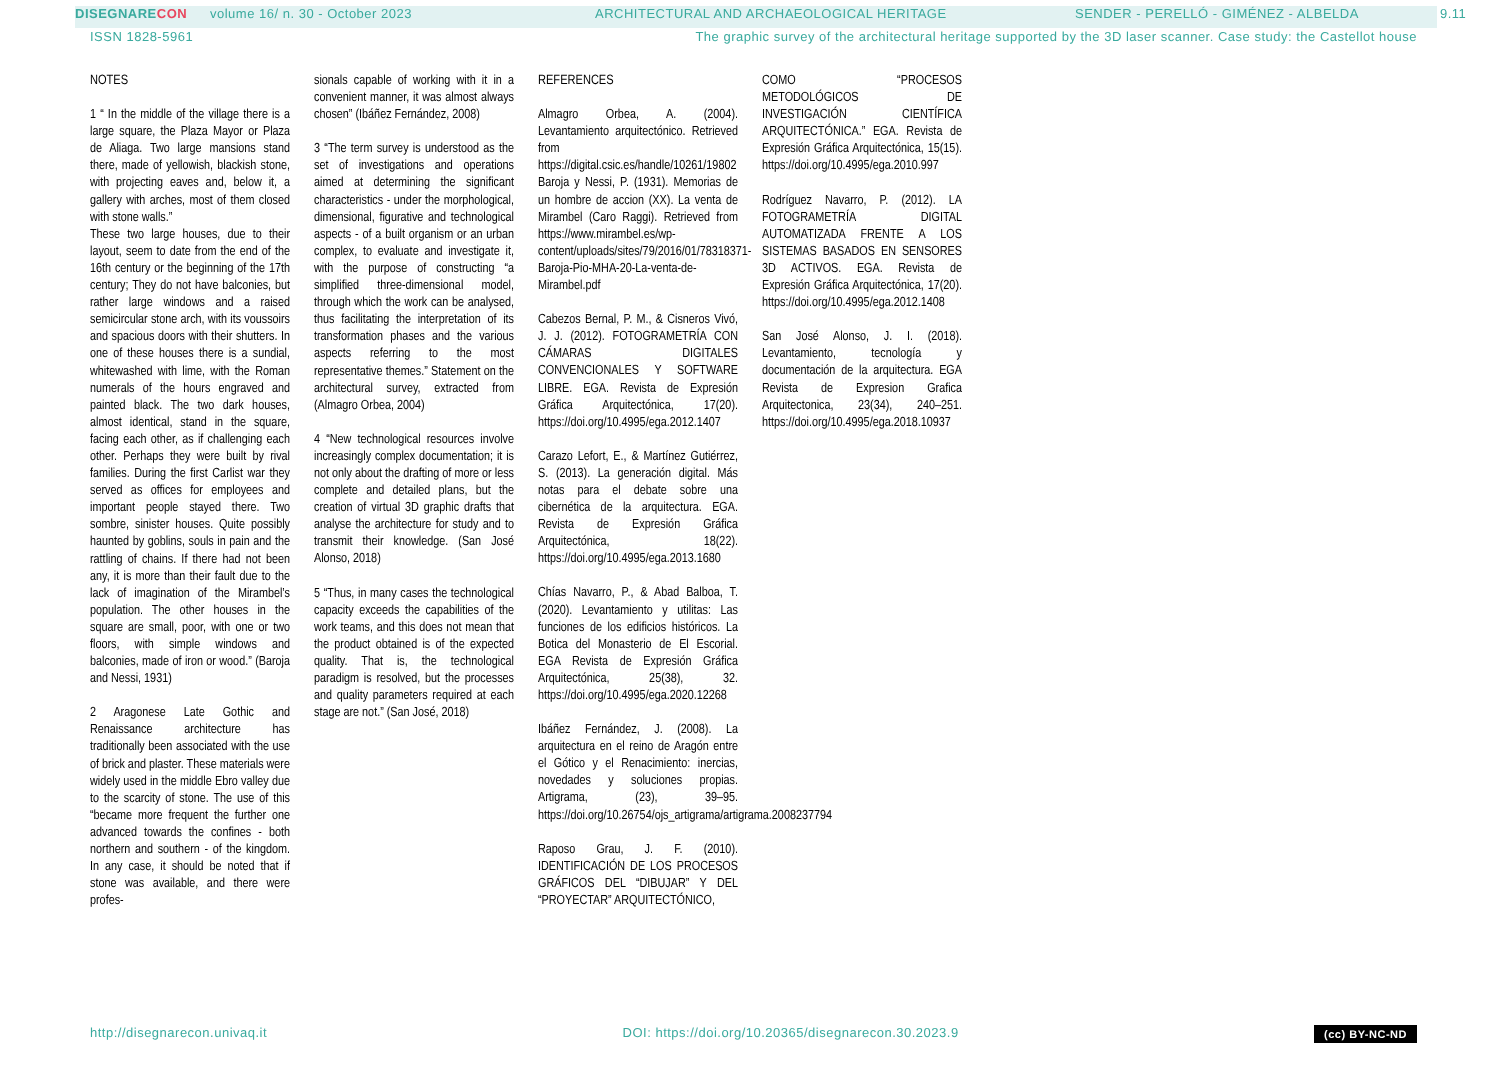DISEGNARE CON volume 16/ n. 30 - October 2023 ARCHITECTURAL AND ARCHAEOLOGICAL HERITAGE SENDER - PERELLÓ - GIMÉNEZ - ALBELDA 9.11
ISSN 1828-5961 The graphic survey of the architectural heritage supported by the 3D laser scanner. Case study: the Castellot house
NOTES
1 “ In the middle of the village there is a large square, the Plaza Mayor or Plaza de Aliaga. Two large mansions stand there, made of yellowish, blackish stone, with projecting eaves and, below it, a gallery with arches, most of them closed with stone walls.”
These two large houses, due to their layout, seem to date from the end of the 16th century or the beginning of the 17th century; They do not have balconies, but rather large windows and a raised semicircular stone arch, with its voussoirs and spacious doors with their shutters. In one of these houses there is a sundial, whitewashed with lime, with the Roman numerals of the hours engraved and painted black. The two dark houses, almost identical, stand in the square, facing each other, as if challenging each other. Perhaps they were built by rival families. During the first Carlist war they served as offices for employees and important people stayed there. Two sombre, sinister houses. Quite possibly haunted by goblins, souls in pain and the rattling of chains. If there had not been any, it is more than their fault due to the lack of imagination of the Mirambel’s population. The other houses in the square are small, poor, with one or two floors, with simple windows and balconies, made of iron or wood.” (Baroja and Nessi, 1931)
2 Aragonese Late Gothic and Renaissance architecture has traditionally been associated with the use of brick and plaster. These materials were widely used in the middle Ebro valley due to the scarcity of stone. The use of this “became more frequent the further one advanced towards the confines - both northern and southern - of the kingdom. In any case, it should be noted that if stone was available, and there were profes-
sionals capable of working with it in a convenient manner, it was almost always chosen” (Ibáñez Fernández, 2008)
3 “The term survey is understood as the set of investigations and operations aimed at determining the significant characteristics - under the morphological, dimensional, figurative and technological aspects - of a built organism or an urban complex, to evaluate and investigate it, with the purpose of constructing “a simplified three-dimensional model, through which the work can be analysed, thus facilitating the interpretation of its transformation phases and the various aspects referring to the most representative themes.” Statement on the architectural survey, extracted from (Almagro Orbea, 2004)
4 “New technological resources involve increasingly complex documentation; it is not only about the drafting of more or less complete and detailed plans, but the creation of virtual 3D graphic drafts that analyse the architecture for study and to transmit their knowledge. (San José Alonso, 2018)
5 “Thus, in many cases the technological capacity exceeds the capabilities of the work teams, and this does not mean that the product obtained is of the expected quality. That is, the technological paradigm is resolved, but the processes and quality parameters required at each stage are not.” (San José, 2018)
REFERENCES
Almagro Orbea, A. (2004). Levantamiento arquitectónico. Retrieved from https://digital.csic.es/handle/10261/19802
Baroja y Nessi, P. (1931). Memorias de un hombre de accion (XX). La venta de Mirambel (Caro Raggi). Retrieved from https://www.mirambel.es/wp-content/uploads/sites/79/2016/01/78318371-Baroja-Pio-MHA-20-La-venta-de-Mirambel.pdf
Cabezos Bernal, P. M., & Cisneros Vivó, J. J. (2012). FOTOGRAMETRÍA CON CÁMARAS DIGITALES CONVENCIONALES Y SOFTWARE LIBRE. EGA. Revista de Expresión Gráfica Arquitectónica, 17(20). https://doi.org/10.4995/ega.2012.1407
Carazo Lefort, E., & Martínez Gutiérrez, S. (2013). La generación digital. Más notas para el debate sobre una cibernética de la arquitectura. EGA. Revista de Expresión Gráfica Arquitectónica, 18(22). https://doi.org/10.4995/ega.2013.1680
Chías Navarro, P., & Abad Balboa, T. (2020). Levantamiento y utilitas: Las funciones de los edificios históricos. La Botica del Monasterio de El Escorial. EGA Revista de Expresión Gráfica Arquitectónica, 25(38), 32. https://doi.org/10.4995/ega.2020.12268
Ibáñez Fernández, J. (2008). La arquitectura en el reino de Aragón entre el Gótico y el Renacimiento: inercias, novedades y soluciones propias. Artigrama, (23), 39–95. https://doi.org/10.26754/ojs_artigrama/artigrama.2008237794
Raposo Grau, J. F. (2010). IDENTIFICACIÓN DE LOS PROCESOS GRÁFICOS DEL “DIBUJAR” Y DEL “PROYECTAR” ARQUITECTÓNICO,
COMO “PROCESOS METODOLÓGICOS DE INVESTIGACIÓN CIENTÍFICA ARQUITECTÓNICA.” EGA. Revista de Expresión Gráfica Arquitectónica, 15(15). https://doi.org/10.4995/ega.2010.997
Rodríguez Navarro, P. (2012). LA FOTOGRAMETRÍA DIGITAL AUTOMATIZADA FRENTE A LOS SISTEMAS BASADOS EN SENSORES 3D ACTIVOS. EGA. Revista de Expresión Gráfica Arquitectónica, 17(20). https://doi.org/10.4995/ega.2012.1408
San José Alonso, J. I. (2018). Levantamiento, tecnología y documentación de la arquitectura. EGA Revista de Expresion Grafica Arquitectonica, 23(34), 240–251. https://doi.org/10.4995/ega.2018.10937
http://disegnarecon.univaq.it DOI: https://doi.org/10.20365/disegnarecon.30.2023.9 (cc) BY-NC-ND